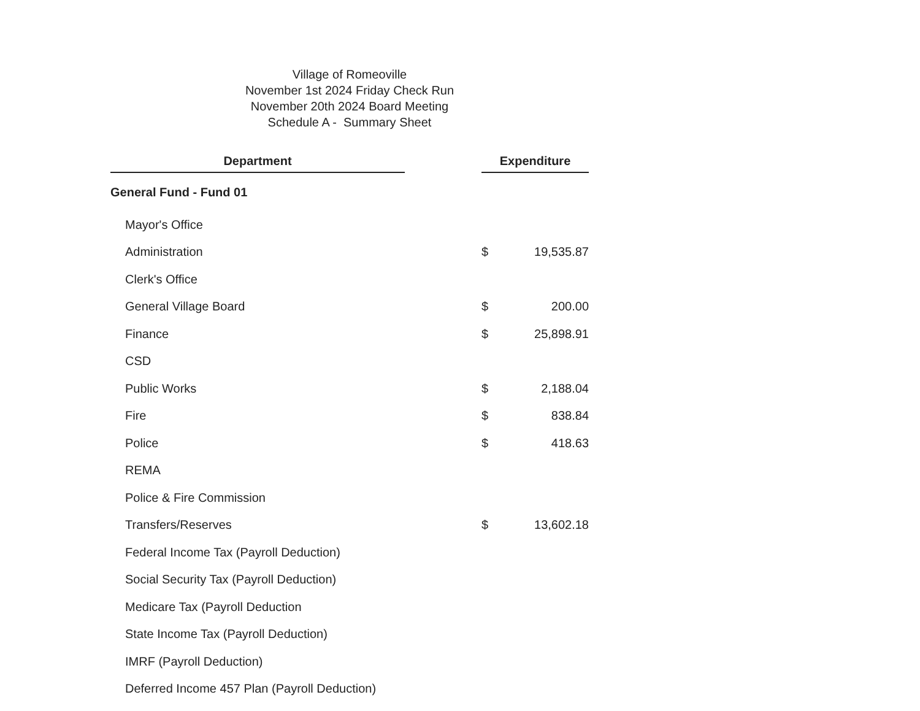Village of Romeoville
November 1st 2024 Friday Check Run
November 20th 2024 Board Meeting
Schedule A - Summary Sheet
| Department | | Expenditure | |
| --- | --- | --- | --- |
| General Fund - Fund 01 | | | |
| Mayor's Office | | | |
| Administration | | $ | 19,535.87 |
| Clerk's Office | | | |
| General Village Board | | $ | 200.00 |
| Finance | | $ | 25,898.91 |
| CSD | | | |
| Public Works | | $ | 2,188.04 |
| Fire | | $ | 838.84 |
| Police | | $ | 418.63 |
| REMA | | | |
| Police & Fire Commission | | | |
| Transfers/Reserves | | $ | 13,602.18 |
| Federal Income Tax (Payroll Deduction) | | | |
| Social Security Tax (Payroll Deduction) | | | |
| Medicare Tax (Payroll Deduction | | | |
| State Income Tax (Payroll Deduction) | | | |
| IMRF (Payroll Deduction) | | | |
| Deferred Income 457 Plan (Payroll Deduction) | | | |